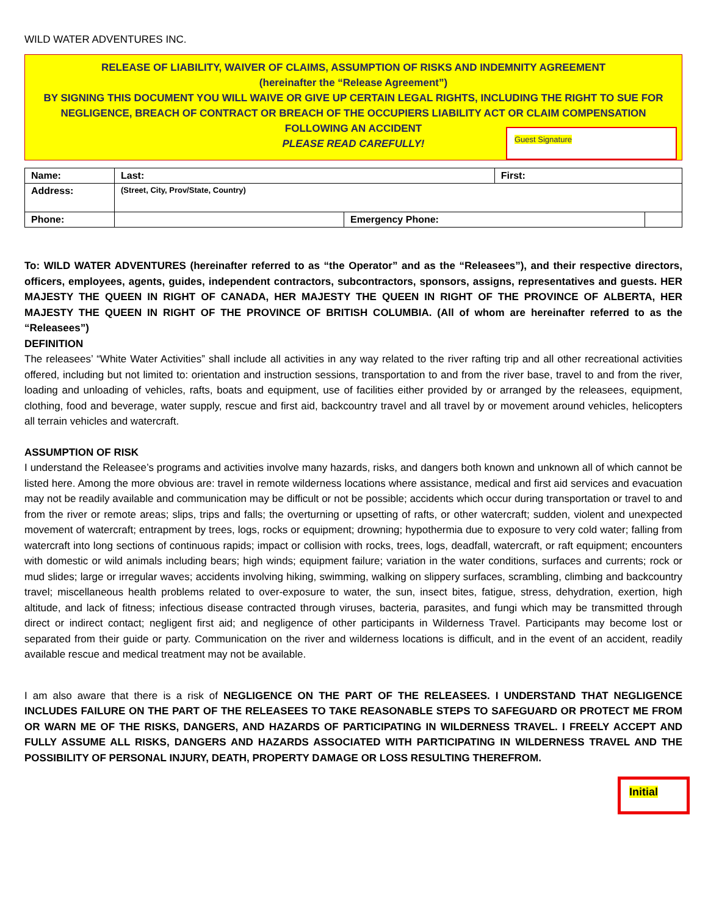WILD WATER ADVENTURES INC.
RELEASE OF LIABILITY, WAIVER OF CLAIMS, ASSUMPTION OF RISKS AND INDEMNITY AGREEMENT
(hereinafter the “Release Agreement”)
BY SIGNING THIS DOCUMENT YOU WILL WAIVE OR GIVE UP CERTAIN LEGAL RIGHTS, INCLUDING THE RIGHT TO SUE FOR NEGLIGENCE, BREACH OF CONTRACT OR BREACH OF THE OCCUPIERS LIABILITY ACT OR CLAIM COMPENSATION
FOLLOWING AN ACCIDENT
PLEASE READ CAREFULLY!
Guest Signature
| Name: | Last: | | First: | |
| Address: | (Street, City, Prov/State, Country) | | | |
| Phone: | | Emergency Phone: | | |
To: WILD WATER ADVENTURES (hereinafter referred to as “the Operator” and as the “Releasees”), and their respective directors, officers, employees, agents, guides, independent contractors, subcontractors, sponsors, assigns, representatives and guests. HER MAJESTY THE QUEEN IN RIGHT OF CANADA, HER MAJESTY THE QUEEN IN RIGHT OF THE PROVINCE OF ALBERTA, HER MAJESTY THE QUEEN IN RIGHT OF THE PROVINCE OF BRITISH COLUMBIA. (All of whom are hereinafter referred to as the “Releasees”)
DEFINITION
The releasees’ “White Water Activities” shall include all activities in any way related to the river rafting trip and all other recreational activities offered, including but not limited to: orientation and instruction sessions, transportation to and from the river base, travel to and from the river, loading and unloading of vehicles, rafts, boats and equipment, use of facilities either provided by or arranged by the releasees, equipment, clothing, food and beverage, water supply, rescue and first aid, backcountry travel and all travel by or movement around vehicles, helicopters all terrain vehicles and watercraft.
ASSUMPTION OF RISK
I understand the Releasee’s programs and activities involve many hazards, risks, and dangers both known and unknown all of which cannot be listed here. Among the more obvious are: travel in remote wilderness locations where assistance, medical and first aid services and evacuation may not be readily available and communication may be difficult or not be possible; accidents which occur during transportation or travel to and from the river or remote areas; slips, trips and falls; the overturning or upsetting of rafts, or other watercraft; sudden, violent and unexpected movement of watercraft; entrapment by trees, logs, rocks or equipment; drowning; hypothermia due to exposure to very cold water; falling from watercraft into long sections of continuous rapids; impact or collision with rocks, trees, logs, deadfall, watercraft, or raft equipment; encounters with domestic or wild animals including bears; high winds; equipment failure; variation in the water conditions, surfaces and currents; rock or mud slides; large or irregular waves; accidents involving hiking, swimming, walking on slippery surfaces, scrambling, climbing and backcountry travel; miscellaneous health problems related to over-exposure to water, the sun, insect bites, fatigue, stress, dehydration, exertion, high altitude, and lack of fitness; infectious disease contracted through viruses, bacteria, parasites, and fungi which may be transmitted through direct or indirect contact; negligent first aid; and negligence of other participants in Wilderness Travel. Participants may become lost or separated from their guide or party. Communication on the river and wilderness locations is difficult, and in the event of an accident, readily available rescue and medical treatment may not be available.
I am also aware that there is a risk of NEGLIGENCE ON THE PART OF THE RELEASEES. I UNDERSTAND THAT NEGLIGENCE INCLUDES FAILURE ON THE PART OF THE RELEASEES TO TAKE REASONABLE STEPS TO SAFEGUARD OR PROTECT ME FROM OR WARN ME OF THE RISKS, DANGERS, AND HAZARDS OF PARTICIPATING IN WILDERNESS TRAVEL. I FREELY ACCEPT AND FULLY ASSUME ALL RISKS, DANGERS AND HAZARDS ASSOCIATED WITH PARTICIPATING IN WILDERNESS TRAVEL AND THE POSSIBILITY OF PERSONAL INJURY, DEATH, PROPERTY DAMAGE OR LOSS RESULTING THEREFROM.
Initial